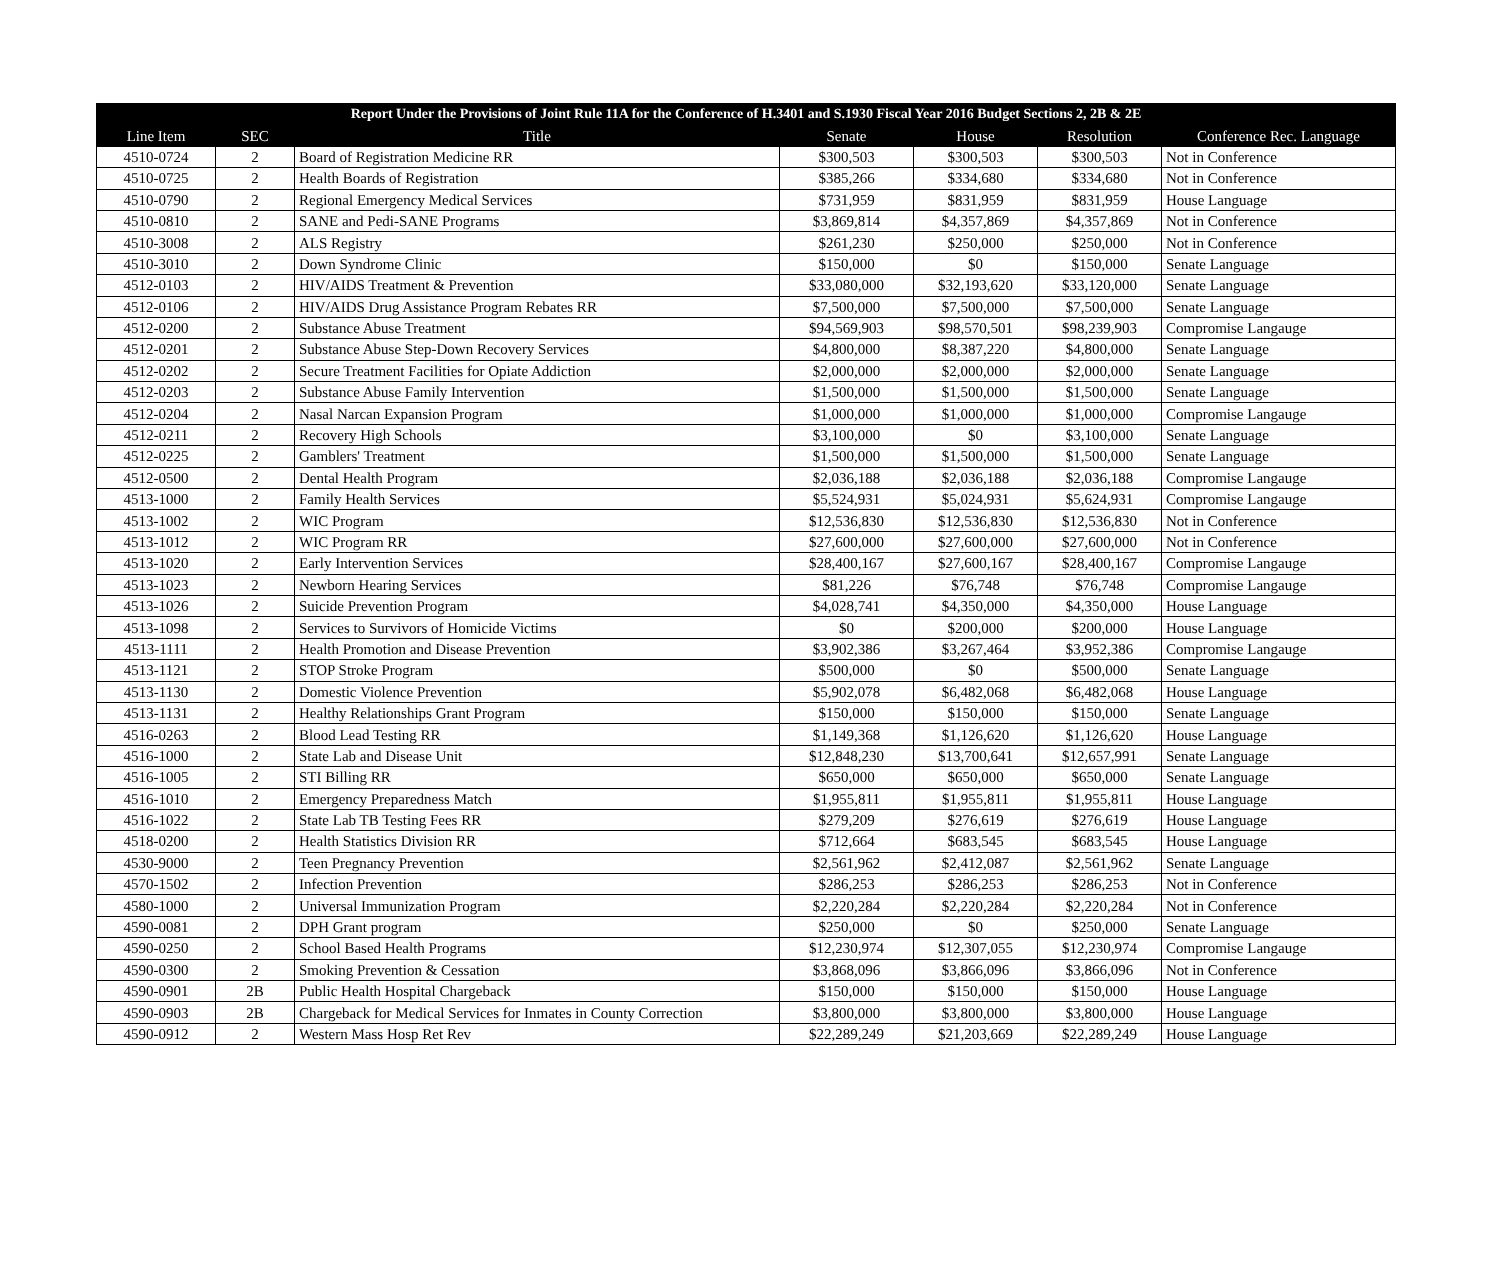| Report Under the Provisions of Joint Rule 11A for the Conference of H.3401 and S.1930 Fiscal Year 2016 Budget Sections 2, 2B & 2E | | | | | | |
| --- | --- | --- | --- | --- | --- | --- |
| Line Item | SEC | Title | Senate | House | Resolution | Conference Rec. Language |
| 4510-0724 | 2 | Board of Registration Medicine RR | $300,503 | $300,503 | $300,503 | Not in Conference |
| 4510-0725 | 2 | Health Boards of Registration | $385,266 | $334,680 | $334,680 | Not in Conference |
| 4510-0790 | 2 | Regional Emergency Medical Services | $731,959 | $831,959 | $831,959 | House Language |
| 4510-0810 | 2 | SANE and Pedi-SANE Programs | $3,869,814 | $4,357,869 | $4,357,869 | Not in Conference |
| 4510-3008 | 2 | ALS Registry | $261,230 | $250,000 | $250,000 | Not in Conference |
| 4510-3010 | 2 | Down Syndrome Clinic | $150,000 | $0 | $150,000 | Senate Language |
| 4512-0103 | 2 | HIV/AIDS Treatment & Prevention | $33,080,000 | $32,193,620 | $33,120,000 | Senate Language |
| 4512-0106 | 2 | HIV/AIDS Drug Assistance Program Rebates RR | $7,500,000 | $7,500,000 | $7,500,000 | Senate Language |
| 4512-0200 | 2 | Substance Abuse Treatment | $94,569,903 | $98,570,501 | $98,239,903 | Compromise Langauge |
| 4512-0201 | 2 | Substance Abuse Step-Down Recovery Services | $4,800,000 | $8,387,220 | $4,800,000 | Senate Language |
| 4512-0202 | 2 | Secure Treatment Facilities for Opiate Addiction | $2,000,000 | $2,000,000 | $2,000,000 | Senate Language |
| 4512-0203 | 2 | Substance Abuse Family Intervention | $1,500,000 | $1,500,000 | $1,500,000 | Senate Language |
| 4512-0204 | 2 | Nasal Narcan Expansion Program | $1,000,000 | $1,000,000 | $1,000,000 | Compromise Langauge |
| 4512-0211 | 2 | Recovery High Schools | $3,100,000 | $0 | $3,100,000 | Senate Language |
| 4512-0225 | 2 | Gamblers' Treatment | $1,500,000 | $1,500,000 | $1,500,000 | Senate Language |
| 4512-0500 | 2 | Dental Health Program | $2,036,188 | $2,036,188 | $2,036,188 | Compromise Langauge |
| 4513-1000 | 2 | Family Health Services | $5,524,931 | $5,024,931 | $5,624,931 | Compromise Langauge |
| 4513-1002 | 2 | WIC Program | $12,536,830 | $12,536,830 | $12,536,830 | Not in Conference |
| 4513-1012 | 2 | WIC Program RR | $27,600,000 | $27,600,000 | $27,600,000 | Not in Conference |
| 4513-1020 | 2 | Early Intervention Services | $28,400,167 | $27,600,167 | $28,400,167 | Compromise Langauge |
| 4513-1023 | 2 | Newborn Hearing Services | $81,226 | $76,748 | $76,748 | Compromise Langauge |
| 4513-1026 | 2 | Suicide Prevention Program | $4,028,741 | $4,350,000 | $4,350,000 | House Language |
| 4513-1098 | 2 | Services to Survivors of Homicide Victims | $0 | $200,000 | $200,000 | House Language |
| 4513-1111 | 2 | Health Promotion and Disease Prevention | $3,902,386 | $3,267,464 | $3,952,386 | Compromise Langauge |
| 4513-1121 | 2 | STOP Stroke Program | $500,000 | $0 | $500,000 | Senate Language |
| 4513-1130 | 2 | Domestic Violence Prevention | $5,902,078 | $6,482,068 | $6,482,068 | House Language |
| 4513-1131 | 2 | Healthy Relationships Grant Program | $150,000 | $150,000 | $150,000 | Senate Language |
| 4516-0263 | 2 | Blood Lead Testing RR | $1,149,368 | $1,126,620 | $1,126,620 | House Language |
| 4516-1000 | 2 | State Lab and Disease Unit | $12,848,230 | $13,700,641 | $12,657,991 | Senate Language |
| 4516-1005 | 2 | STI Billing RR | $650,000 | $650,000 | $650,000 | Senate Language |
| 4516-1010 | 2 | Emergency Preparedness Match | $1,955,811 | $1,955,811 | $1,955,811 | House Language |
| 4516-1022 | 2 | State Lab TB Testing Fees RR | $279,209 | $276,619 | $276,619 | House Language |
| 4518-0200 | 2 | Health Statistics Division RR | $712,664 | $683,545 | $683,545 | House Language |
| 4530-9000 | 2 | Teen Pregnancy Prevention | $2,561,962 | $2,412,087 | $2,561,962 | Senate Language |
| 4570-1502 | 2 | Infection Prevention | $286,253 | $286,253 | $286,253 | Not in Conference |
| 4580-1000 | 2 | Universal Immunization Program | $2,220,284 | $2,220,284 | $2,220,284 | Not in Conference |
| 4590-0081 | 2 | DPH Grant program | $250,000 | $0 | $250,000 | Senate Language |
| 4590-0250 | 2 | School Based Health Programs | $12,230,974 | $12,307,055 | $12,230,974 | Compromise Langauge |
| 4590-0300 | 2 | Smoking Prevention & Cessation | $3,868,096 | $3,866,096 | $3,866,096 | Not in Conference |
| 4590-0901 | 2B | Public Health Hospital Chargeback | $150,000 | $150,000 | $150,000 | House Language |
| 4590-0903 | 2B | Chargeback for Medical Services for Inmates in County Correction | $3,800,000 | $3,800,000 | $3,800,000 | House Language |
| 4590-0912 | 2 | Western Mass Hosp Ret Rev | $22,289,249 | $21,203,669 | $22,289,249 | House Language |